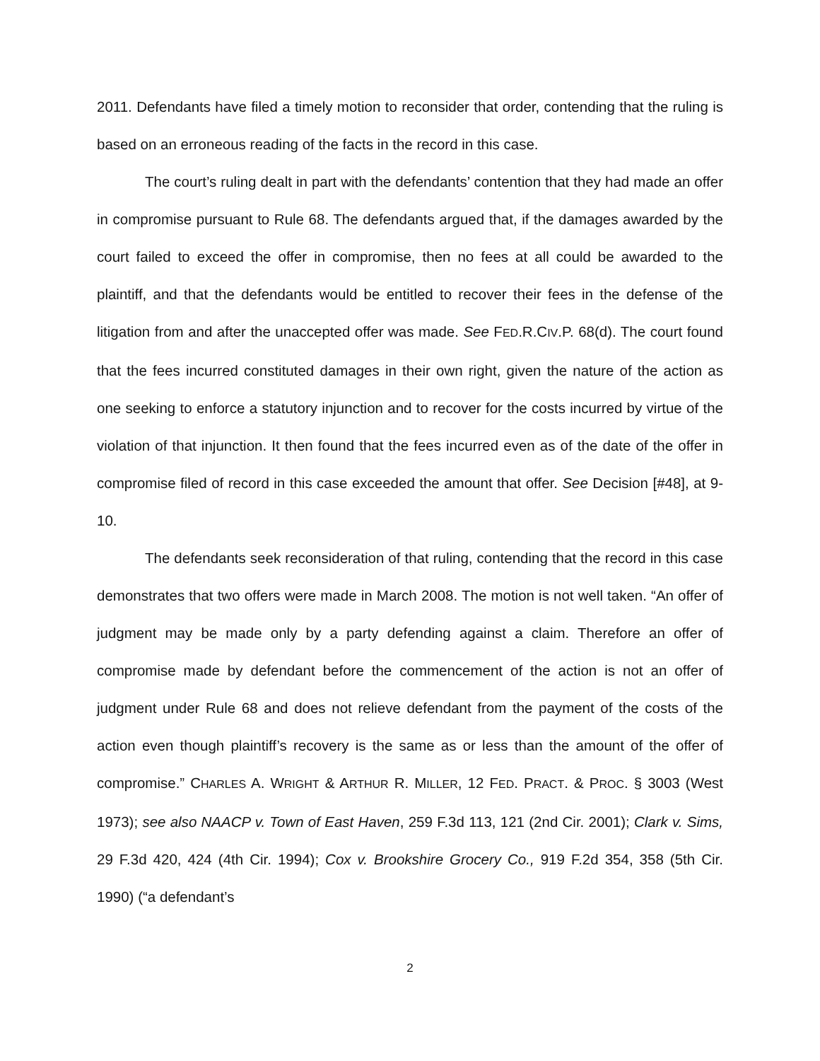2011. Defendants have filed a timely motion to reconsider that order, contending that the ruling is based on an erroneous reading of the facts in the record in this case.
The court’s ruling dealt in part with the defendants’ contention that they had made an offer in compromise pursuant to Rule 68. The defendants argued that, if the damages awarded by the court failed to exceed the offer in compromise, then no fees at all could be awarded to the plaintiff, and that the defendants would be entitled to recover their fees in the defense of the litigation from and after the unaccepted offer was made. See FED.R.CIV.P. 68(d). The court found that the fees incurred constituted damages in their own right, given the nature of the action as one seeking to enforce a statutory injunction and to recover for the costs incurred by virtue of the violation of that injunction. It then found that the fees incurred even as of the date of the offer in compromise filed of record in this case exceeded the amount that offer. See Decision [#48], at 9-10.
The defendants seek reconsideration of that ruling, contending that the record in this case demonstrates that two offers were made in March 2008. The motion is not well taken. “An offer of judgment may be made only by a party defending against a claim. Therefore an offer of compromise made by defendant before the commencement of the action is not an offer of judgment under Rule 68 and does not relieve defendant from the payment of the costs of the action even though plaintiff’s recovery is the same as or less than the amount of the offer of compromise.” CHARLES A. WRIGHT & ARTHUR R. MILLER, 12 FED. PRACT. & PROC. § 3003 (West 1973); see also NAACP v. Town of East Haven, 259 F.3d 113, 121 (2nd Cir. 2001); Clark v. Sims, 29 F.3d 420, 424 (4th Cir. 1994); Cox v. Brookshire Grocery Co., 919 F.2d 354, 358 (5th Cir. 1990) (“a defendant’s
2